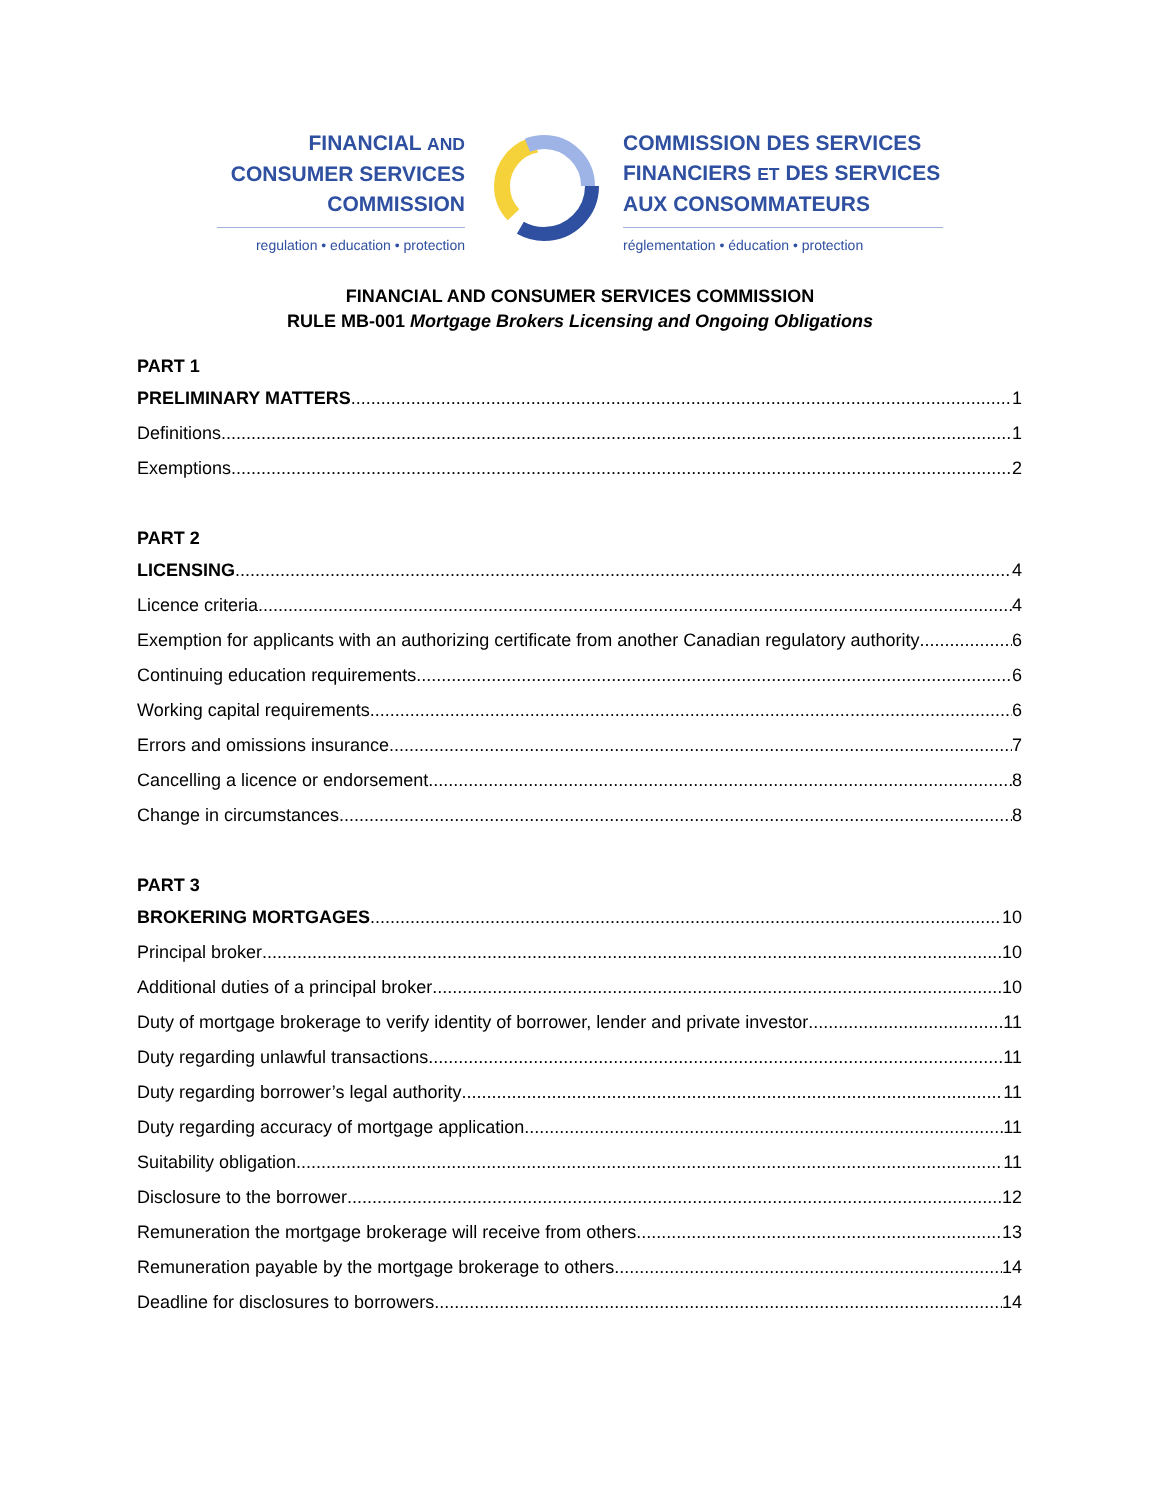FINANCIAL AND
CONSUMER SERVICES
COMMISSION
regulation • education • protection
COMMISSION DES SERVICES
FINANCIERS ET DES SERVICES
AUX CONSOMMATEURS
réglementation • éducation • protection
FINANCIAL AND CONSUMER SERVICES COMMISSION
RULE MB-001 Mortgage Brokers Licensing and Ongoing Obligations
PART 1
PRELIMINARY MATTERS 1
Definitions 1
Exemptions 2
PART 2
LICENSING 4
Licence criteria 4
Exemption for applicants with an authorizing certificate from another Canadian regulatory authority 6
Continuing education requirements 6
Working capital requirements 6
Errors and omissions insurance 7
Cancelling a licence or endorsement 8
Change in circumstances 8
PART 3
BROKERING MORTGAGES 10
Principal broker 10
Additional duties of a principal broker 10
Duty of mortgage brokerage to verify identity of borrower, lender and private investor 11
Duty regarding unlawful transactions 11
Duty regarding borrower’s legal authority 11
Duty regarding accuracy of mortgage application 11
Suitability obligation 11
Disclosure to the borrower 12
Remuneration the mortgage brokerage will receive from others 13
Remuneration payable by the mortgage brokerage to others 14
Deadline for disclosures to borrowers 14